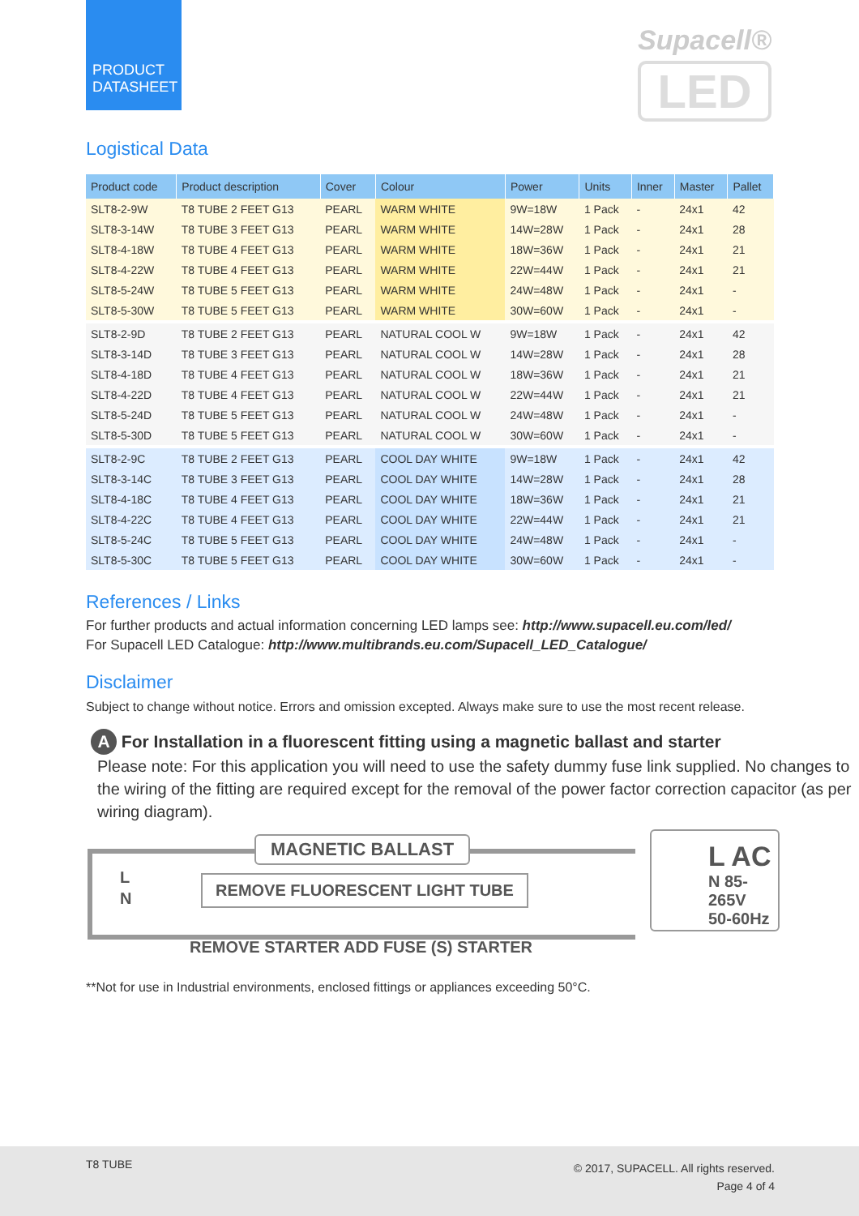PRODUCT DATASHEET
Supacell®
LED
Logistical Data
| Product code | Product description | Cover | Colour | Power | Units | Inner | Master | Pallet |
| --- | --- | --- | --- | --- | --- | --- | --- | --- |
| SLT8-2-9W | T8 TUBE 2 FEET G13 | PEARL | WARM WHITE | 9W=18W | 1 Pack | - | 24x1 | 42 |
| SLT8-3-14W | T8 TUBE 3 FEET G13 | PEARL | WARM WHITE | 14W=28W | 1 Pack | - | 24x1 | 28 |
| SLT8-4-18W | T8 TUBE 4 FEET G13 | PEARL | WARM WHITE | 18W=36W | 1 Pack | - | 24x1 | 21 |
| SLT8-4-22W | T8 TUBE 4 FEET G13 | PEARL | WARM WHITE | 22W=44W | 1 Pack | - | 24x1 | 21 |
| SLT8-5-24W | T8 TUBE 5 FEET G13 | PEARL | WARM WHITE | 24W=48W | 1 Pack | - | 24x1 | - |
| SLT8-5-30W | T8 TUBE 5 FEET G13 | PEARL | WARM WHITE | 30W=60W | 1 Pack | - | 24x1 | - |
| SLT8-2-9D | T8 TUBE 2 FEET G13 | PEARL | NATURAL COOL W | 9W=18W | 1 Pack | - | 24x1 | 42 |
| SLT8-3-14D | T8 TUBE 3 FEET G13 | PEARL | NATURAL COOL W | 14W=28W | 1 Pack | - | 24x1 | 28 |
| SLT8-4-18D | T8 TUBE 4 FEET G13 | PEARL | NATURAL COOL W | 18W=36W | 1 Pack | - | 24x1 | 21 |
| SLT8-4-22D | T8 TUBE 4 FEET G13 | PEARL | NATURAL COOL W | 22W=44W | 1 Pack | - | 24x1 | 21 |
| SLT8-5-24D | T8 TUBE 5 FEET G13 | PEARL | NATURAL COOL W | 24W=48W | 1 Pack | - | 24x1 | - |
| SLT8-5-30D | T8 TUBE 5 FEET G13 | PEARL | NATURAL COOL W | 30W=60W | 1 Pack | - | 24x1 | - |
| SLT8-2-9C | T8 TUBE 2 FEET G13 | PEARL | COOL DAY WHITE | 9W=18W | 1 Pack | - | 24x1 | 42 |
| SLT8-3-14C | T8 TUBE 3 FEET G13 | PEARL | COOL DAY WHITE | 14W=28W | 1 Pack | - | 24x1 | 28 |
| SLT8-4-18C | T8 TUBE 4 FEET G13 | PEARL | COOL DAY WHITE | 18W=36W | 1 Pack | - | 24x1 | 21 |
| SLT8-4-22C | T8 TUBE 4 FEET G13 | PEARL | COOL DAY WHITE | 22W=44W | 1 Pack | - | 24x1 | 21 |
| SLT8-5-24C | T8 TUBE 5 FEET G13 | PEARL | COOL DAY WHITE | 24W=48W | 1 Pack | - | 24x1 | - |
| SLT8-5-30C | T8 TUBE 5 FEET G13 | PEARL | COOL DAY WHITE | 30W=60W | 1 Pack | - | 24x1 | - |
References / Links
For further products and actual information concerning LED lamps see: http://www.supacell.eu.com/led/
For Supacell LED Catalogue: http://www.multibrands.eu.com/Supacell_LED_Catalogue/
Disclaimer
Subject to change without notice. Errors and omission excepted. Always make sure to use the most recent release.
A For Installation in a fluorescent fitting using a magnetic ballast and starter
Please note: For this application you will need to use the safety dummy fuse link supplied. No changes to the wiring of the fitting are required except for the removal of the power factor correction capacitor (as per wiring diagram).
MAGNETIC BALLAST
L
N
REMOVE FLUORESCENT LIGHT TUBE
L AC
N 85-265V
50-60Hz
REMOVE STARTER ADD FUSE (S) STARTER
**Not for use in Industrial environments, enclosed fittings or appliances exceeding 50°C.
T8 TUBE
© 2017, SUPACELL. All rights reserved.
Page 4 of 4